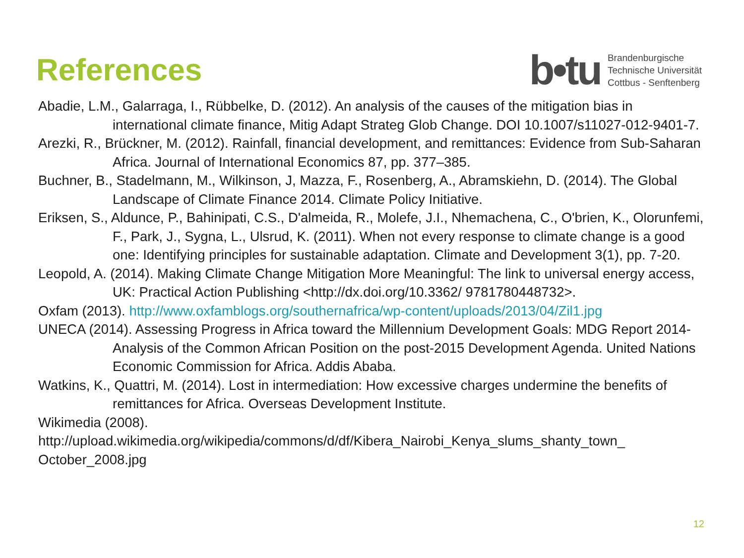References
b•tu
Brandenburgische
Technische Universität
Cottbus - Senftenberg
Abadie, L.M., Galarraga, I., Rübbelke, D. (2012). An analysis of the causes of the mitigation bias in international climate finance, Mitig Adapt Strateg Glob Change. DOI 10.1007/s11027-012-9401-7.
Arezki, R., Brückner, M. (2012). Rainfall, financial development, and remittances: Evidence from Sub-Saharan Africa. Journal of International Economics 87, pp. 377–385.
Buchner, B., Stadelmann, M., Wilkinson, J, Mazza, F., Rosenberg, A., Abramskiehn, D. (2014). The Global Landscape of Climate Finance 2014. Climate Policy Initiative.
Eriksen, S., Aldunce, P., Bahinipati, C.S., D'almeida, R., Molefe, J.I., Nhemachena, C., O'brien, K., Olorunfemi, F., Park, J., Sygna, L., Ulsrud, K. (2011). When not every response to climate change is a good one: Identifying principles for sustainable adaptation. Climate and Development 3(1), pp. 7-20.
Leopold, A. (2014). Making Climate Change Mitigation More Meaningful: The link to universal energy access, UK: Practical Action Publishing <http://dx.doi.org/10.3362/ 9781780448732>.
Oxfam (2013). http://www.oxfamblogs.org/southernafrica/wp-content/uploads/2013/04/Zil1.jpg
UNECA (2014). Assessing Progress in Africa toward the Millennium Development Goals: MDG Report 2014- Analysis of the Common African Position on the post-2015 Development Agenda. United Nations Economic Commission for Africa. Addis Ababa.
Watkins, K., Quattri, M. (2014). Lost in intermediation: How excessive charges undermine the benefits of remittances for Africa. Overseas Development Institute.
Wikimedia (2008).
http://upload.wikimedia.org/wikipedia/commons/d/df/Kibera_Nairobi_Kenya_slums_shanty_town_ October_2008.jpg
12